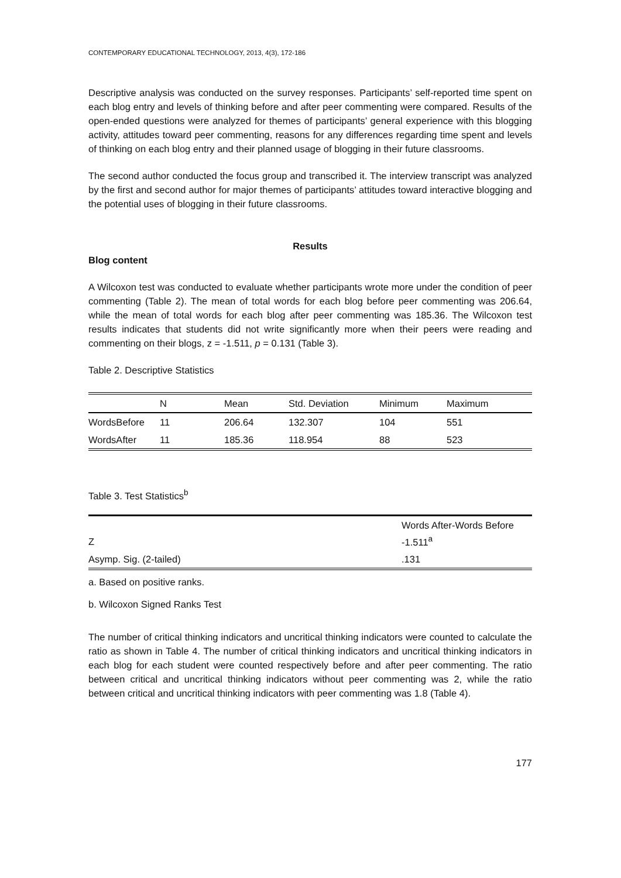CONTEMPORARY EDUCATIONAL TECHNOLOGY, 2013, 4(3), 172-186
Descriptive analysis was conducted on the survey responses. Participants’ self-reported time spent on each blog entry and levels of thinking before and after peer commenting were compared. Results of the open-ended questions were analyzed for themes of participants’ general experience with this blogging activity, attitudes toward peer commenting, reasons for any differences regarding time spent and levels of thinking on each blog entry and their planned usage of blogging in their future classrooms.
The second author conducted the focus group and transcribed it. The interview transcript was analyzed by the first and second author for major themes of participants’ attitudes toward interactive blogging and the potential uses of blogging in their future classrooms.
Results
Blog content
A Wilcoxon test was conducted to evaluate whether participants wrote more under the condition of peer commenting (Table 2). The mean of total words for each blog before peer commenting was 206.64, while the mean of total words for each blog after peer commenting was 185.36. The Wilcoxon test results indicates that students did not write significantly more when their peers were reading and commenting on their blogs, z = -1.511, p = 0.131 (Table 3).
Table 2. Descriptive Statistics
| | N | Mean | Std. Deviation | Minimum | Maximum |
| --- | --- | --- | --- | --- | --- |
| WordsBefore | 11 | 206.64 | 132.307 | 104 | 551 |
| WordsAfter | 11 | 185.36 | 118.954 | 88 | 523 |
Table 3. Test Statistics<sup>b</sup>
| Z | Words After-Words Before -1.511<sup>a</sup> |
| Asymp. Sig. (2-tailed) | .131 |
a. Based on positive ranks.
b. Wilcoxon Signed Ranks Test
The number of critical thinking indicators and uncritical thinking indicators were counted to calculate the ratio as shown in Table 4. The number of critical thinking indicators and uncritical thinking indicators in each blog for each student were counted respectively before and after peer commenting. The ratio between critical and uncritical thinking indicators without peer commenting was 2, while the ratio between critical and uncritical thinking indicators with peer commenting was 1.8 (Table 4).
177